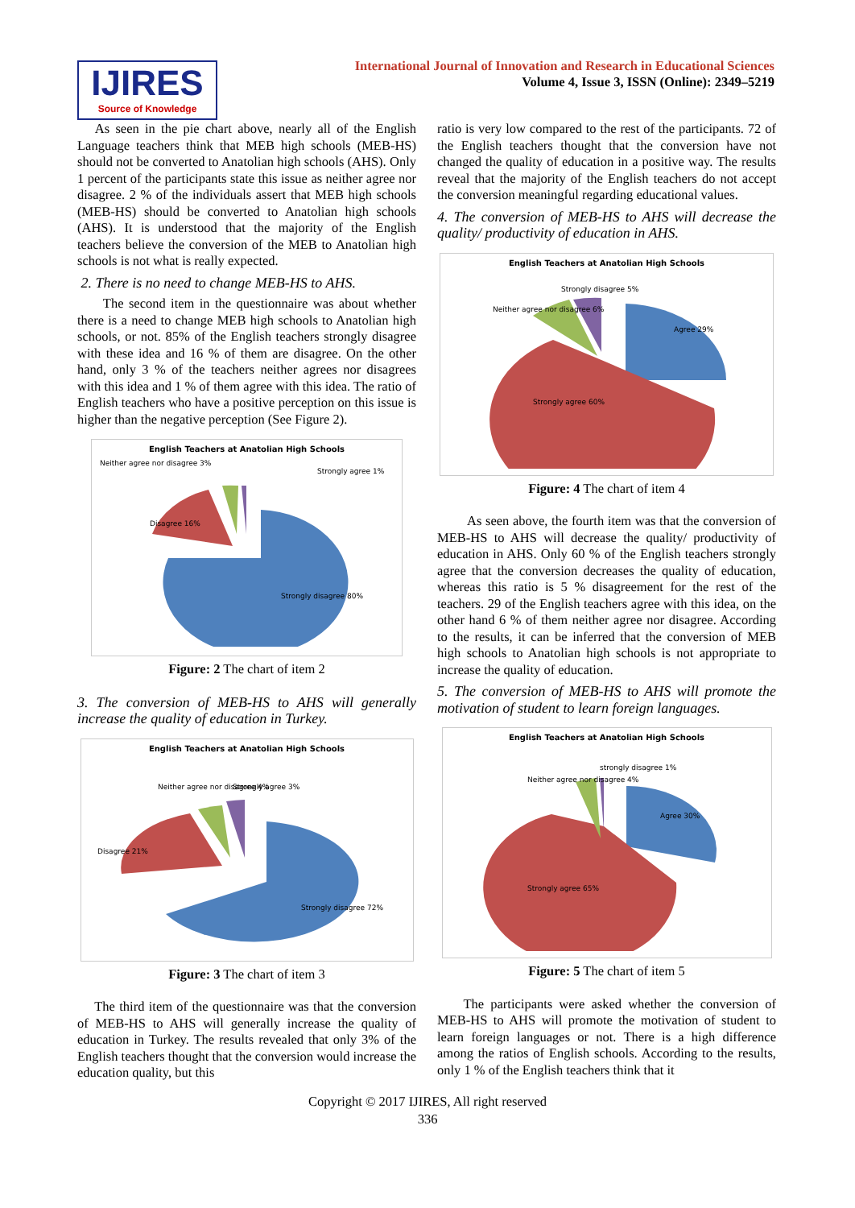IJIRES
Source of Knowledge
International Journal of Innovation and Research in Educational Sciences
Volume 4, Issue 3, ISSN (Online): 2349–5219
As seen in the pie chart above, nearly all of the English Language teachers think that MEB high schools (MEB-HS) should not be converted to Anatolian high schools (AHS). Only 1 percent of the participants state this issue as neither agree nor disagree. 2 % of the individuals assert that MEB high schools (MEB-HS) should be converted to Anatolian high schools (AHS). It is understood that the majority of the English teachers believe the conversion of the MEB to Anatolian high schools is not what is really expected.
2. There is no need to change MEB-HS to AHS.
The second item in the questionnaire was about whether there is a need to change MEB high schools to Anatolian high schools, or not. 85% of the English teachers strongly disagree with these idea and 16 % of them are disagree. On the other hand, only 3 % of the teachers neither agrees nor disagrees with this idea and 1 % of them agree with this idea. The ratio of English teachers who have a positive perception on this issue is higher than the negative perception (See Figure 2).
English Teachers at Anatolian High Schools
Neither agree nor disagree 3%
Strongly agree 1%
Disagree 16%
Strongly disagree 80%
Figure: 2 The chart of item 2
3. The conversion of MEB-HS to AHS will generally increase the quality of education in Turkey.
English Teachers at Anatolian High Schools
Neither agree nor disagree 4%
Strongly agree 3%
Disagree 21%
Strongly disagree 72%
Figure: 3 The chart of item 3
The third item of the questionnaire was that the conversion of MEB-HS to AHS will generally increase the quality of education in Turkey. The results revealed that only 3% of the English teachers thought that the conversion would increase the education quality, but this
ratio is very low compared to the rest of the participants. 72 of the English teachers thought that the conversion have not changed the quality of education in a positive way. The results reveal that the majority of the English teachers do not accept the conversion meaningful regarding educational values.
4. The conversion of MEB-HS to AHS will decrease the quality/ productivity of education in AHS.
English Teachers at Anatolian High Schools
Strongly disagree 5%
Neither agree nor disagree 6%
Agree 29%
Strongly agree 60%
Figure: 4 The chart of item 4
As seen above, the fourth item was that the conversion of MEB-HS to AHS will decrease the quality/ productivity of education in AHS. Only 60 % of the English teachers strongly agree that the conversion decreases the quality of education, whereas this ratio is 5 % disagreement for the rest of the teachers. 29 of the English teachers agree with this idea, on the other hand 6 % of them neither agree nor disagree. According to the results, it can be inferred that the conversion of MEB high schools to Anatolian high schools is not appropriate to increase the quality of education.
5. The conversion of MEB-HS to AHS will promote the motivation of student to learn foreign languages.
English Teachers at Anatolian High Schools
strongly disagree 1%
Neither agree nor disagree 4%
Agree 30%
Strongly agree 65%
Figure: 5 The chart of item 5
The participants were asked whether the conversion of MEB-HS to AHS will promote the motivation of student to learn foreign languages or not. There is a high difference among the ratios of English schools. According to the results, only 1 % of the English teachers think that it
Copyright © 2017 IJIRES, All right reserved
336